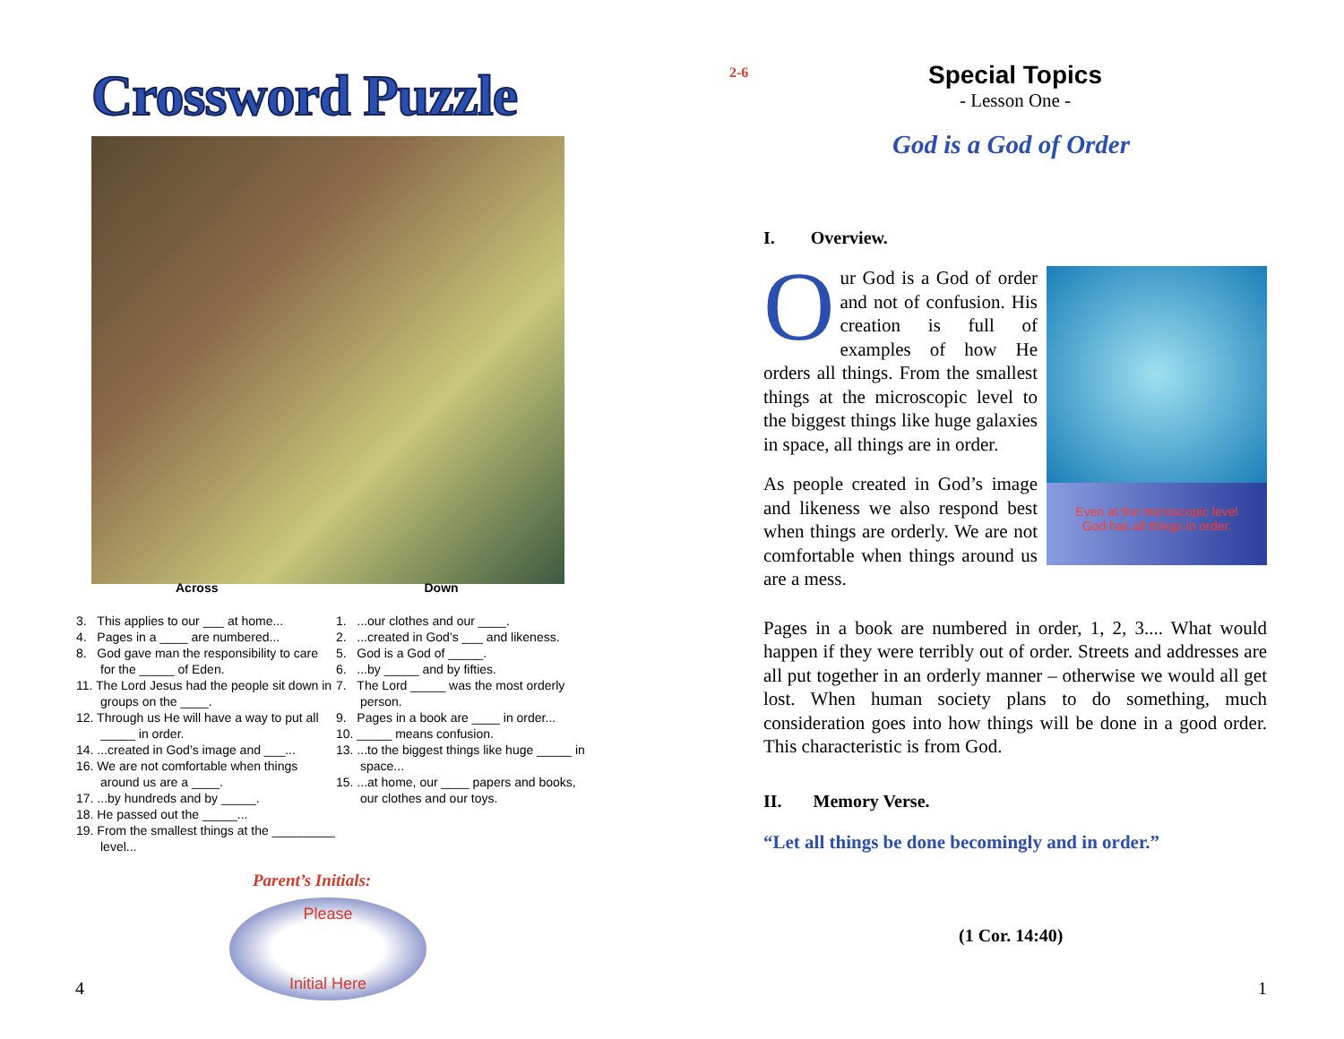Crossword Puzzle
Across Down
3. This applies to our ___ at home...
4. Pages in a ____ are numbered...
8. God gave man the responsibility to care for the _____ of Eden.
11. The Lord Jesus had the people sit down in groups on the ____.
12. Through us He will have a way to put all _____ in order.
14. ...created in God’s image and ___...
16. We are not comfortable when things around us are a ____.
17. ...by hundreds and by _____.
18. He passed out the _____...
19. From the smallest things at the _________ level...
1. ...our clothes and our ____.
2. ...created in God’s ___ and likeness.
5. God is a God of _____.
6. ...by _____ and by fifties.
7. The Lord _____ was the most orderly person.
9. Pages in a book are ____ in order...
10. _____ means confusion.
13. ...to the biggest things like huge _____ in space...
15. ...at home, our ____ papers and books, our clothes and our toys.
Parent’s Initials:
Please
Initial Here
4
2-6
Special Topics
- Lesson One -
God is a God of Order
I. Overview.
Our God is a God of order and not of confusion. His creation is full of examples of how He orders all things. From the smallest things at the microscopic level to the biggest things like huge galaxies in space, all things are in order.
As people created in God’s image and likeness we also respond best when things are orderly. We are not comfortable when things around us are a mess.
Even at the microscopic level
God has all things in order.
Pages in a book are numbered in order, 1, 2, 3.... What would happen if they were terribly out of order. Streets and addresses are all put together in an orderly manner – otherwise we would all get lost. When human society plans to do something, much consideration goes into how things will be done in a good order. This characteristic is from God.
II. Memory Verse.
“Let all things be done becomingly and in order.”
(1 Cor. 14:40)
1